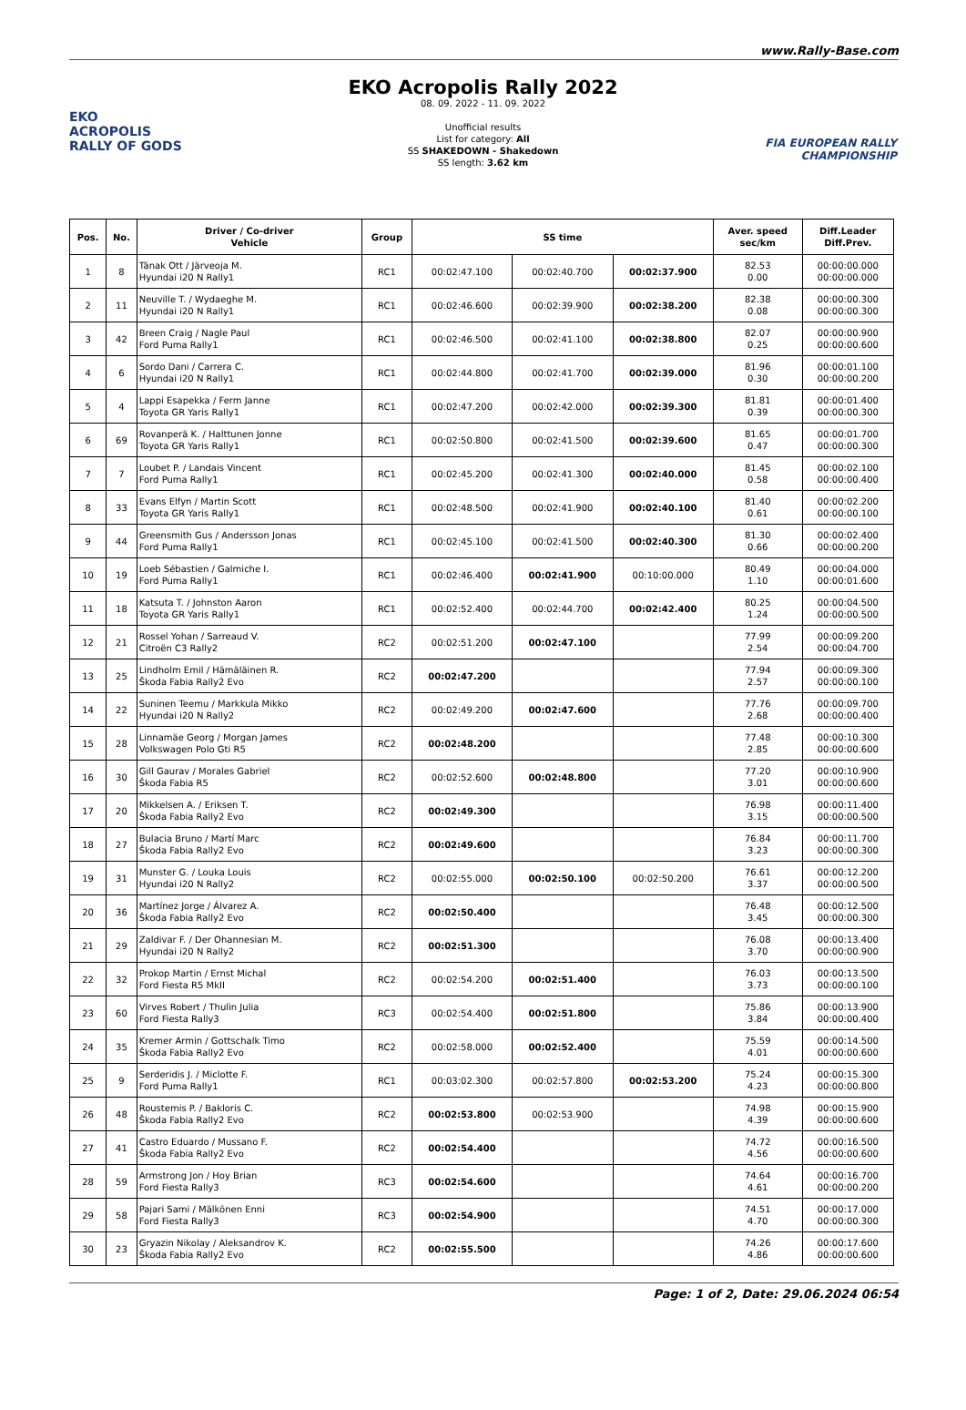www.Rally-Base.com
EKO
ACROPOLIS
RALLY OF GODS
EKO Acropolis Rally 2022
08. 09. 2022 - 11. 09. 2022
Unofficial results
List for category: All
SS SHAKEDOWN - Shakedown
SS length: 3.62 km
FIA EUROPEAN RALLY
CHAMPIONSHIP
| Pos. | No. | Driver / Co-driver Vehicle | Group | SS time | | | Aver. speed sec/km | Diff.Leader Diff.Prev. |
| --- | --- | --- | --- | --- | --- | --- | --- | --- |
| 1 | 8 | Tänak Ott / Järveoja M. Hyundai i20 N Rally1 | RC1 | 00:02:47.100 | 00:02:40.700 | 00:02:37.900 | 82.53 0.00 | 00:00:00.000 00:00:00.000 |
| 2 | 11 | Neuville T. / Wydaeghe M. Hyundai i20 N Rally1 | RC1 | 00:02:46.600 | 00:02:39.900 | 00:02:38.200 | 82.38 0.08 | 00:00:00.300 00:00:00.300 |
| 3 | 42 | Breen Craig / Nagle Paul Ford Puma Rally1 | RC1 | 00:02:46.500 | 00:02:41.100 | 00:02:38.800 | 82.07 0.25 | 00:00:00.900 00:00:00.600 |
| 4 | 6 | Sordo Dani / Carrera C. Hyundai i20 N Rally1 | RC1 | 00:02:44.800 | 00:02:41.700 | 00:02:39.000 | 81.96 0.30 | 00:00:01.100 00:00:00.200 |
| 5 | 4 | Lappi Esapekka / Ferm Janne Toyota GR Yaris Rally1 | RC1 | 00:02:47.200 | 00:02:42.000 | 00:02:39.300 | 81.81 0.39 | 00:00:01.400 00:00:00.300 |
| 6 | 69 | Rovanperä K. / Halttunen Jonne Toyota GR Yaris Rally1 | RC1 | 00:02:50.800 | 00:02:41.500 | 00:02:39.600 | 81.65 0.47 | 00:00:01.700 00:00:00.300 |
| 7 | 7 | Loubet P. / Landais Vincent Ford Puma Rally1 | RC1 | 00:02:45.200 | 00:02:41.300 | 00:02:40.000 | 81.45 0.58 | 00:00:02.100 00:00:00.400 |
| 8 | 33 | Evans Elfyn / Martin Scott Toyota GR Yaris Rally1 | RC1 | 00:02:48.500 | 00:02:41.900 | 00:02:40.100 | 81.40 0.61 | 00:00:02.200 00:00:00.100 |
| 9 | 44 | Greensmith Gus / Andersson Jonas Ford Puma Rally1 | RC1 | 00:02:45.100 | 00:02:41.500 | 00:02:40.300 | 81.30 0.66 | 00:00:02.400 00:00:00.200 |
| 10 | 19 | Loeb Sébastien / Galmiche I. Ford Puma Rally1 | RC1 | 00:02:46.400 | 00:02:41.900 | 00:10:00.000 | 80.49 1.10 | 00:00:04.000 00:00:01.600 |
| 11 | 18 | Katsuta T. / Johnston Aaron Toyota GR Yaris Rally1 | RC1 | 00:02:52.400 | 00:02:44.700 | 00:02:42.400 | 80.25 1.24 | 00:00:04.500 00:00:00.500 |
| 12 | 21 | Rossel Yohan / Sarreaud V. Citroën C3 Rally2 | RC2 | 00:02:51.200 | 00:02:47.100 | | 77.99 2.54 | 00:00:09.200 00:00:04.700 |
| 13 | 25 | Lindholm Emil / Hämäläinen R. Škoda Fabia Rally2 Evo | RC2 | 00:02:47.200 | | | 77.94 2.57 | 00:00:09.300 00:00:00.100 |
| 14 | 22 | Suninen Teemu / Markkula Mikko Hyundai i20 N Rally2 | RC2 | 00:02:49.200 | 00:02:47.600 | | 77.76 2.68 | 00:00:09.700 00:00:00.400 |
| 15 | 28 | Linnamäe Georg / Morgan James Volkswagen Polo Gti R5 | RC2 | 00:02:48.200 | | | 77.48 2.85 | 00:00:10.300 00:00:00.600 |
| 16 | 30 | Gill Gaurav / Morales Gabriel Škoda Fabia R5 | RC2 | 00:02:52.600 | 00:02:48.800 | | 77.20 3.01 | 00:00:10.900 00:00:00.600 |
| 17 | 20 | Mikkelsen A. / Eriksen T. Škoda Fabia Rally2 Evo | RC2 | 00:02:49.300 | | | 76.98 3.15 | 00:00:11.400 00:00:00.500 |
| 18 | 27 | Bulacia Bruno / Martí Marc Škoda Fabia Rally2 Evo | RC2 | 00:02:49.600 | | | 76.84 3.23 | 00:00:11.700 00:00:00.300 |
| 19 | 31 | Munster G. / Louka Louis Hyundai i20 N Rally2 | RC2 | 00:02:55.000 | 00:02:50.100 | 00:02:50.200 | 76.61 3.37 | 00:00:12.200 00:00:00.500 |
| 20 | 36 | Martínez Jorge / Álvarez A. Škoda Fabia Rally2 Evo | RC2 | 00:02:50.400 | | | 76.48 3.45 | 00:00:12.500 00:00:00.300 |
| 21 | 29 | Zaldivar F. / Der Ohannesian M. Hyundai i20 N Rally2 | RC2 | 00:02:51.300 | | | 76.08 3.70 | 00:00:13.400 00:00:00.900 |
| 22 | 32 | Prokop Martin / Ernst Michal Ford Fiesta R5 MkII | RC2 | 00:02:54.200 | 00:02:51.400 | | 76.03 3.73 | 00:00:13.500 00:00:00.100 |
| 23 | 60 | Virves Robert / Thulin Julia Ford Fiesta Rally3 | RC3 | 00:02:54.400 | 00:02:51.800 | | 75.86 3.84 | 00:00:13.900 00:00:00.400 |
| 24 | 35 | Kremer Armin / Gottschalk Timo Škoda Fabia Rally2 Evo | RC2 | 00:02:58.000 | 00:02:52.400 | | 75.59 4.01 | 00:00:14.500 00:00:00.600 |
| 25 | 9 | Serderidis J. / Miclotte F. Ford Puma Rally1 | RC1 | 00:03:02.300 | 00:02:57.800 | 00:02:53.200 | 75.24 4.23 | 00:00:15.300 00:00:00.800 |
| 26 | 48 | Roustemis P. / Bakloris C. Škoda Fabia Rally2 Evo | RC2 | 00:02:53.800 | 00:02:53.900 | | 74.98 4.39 | 00:00:15.900 00:00:00.600 |
| 27 | 41 | Castro Eduardo / Mussano F. Škoda Fabia Rally2 Evo | RC2 | 00:02:54.400 | | | 74.72 4.56 | 00:00:16.500 00:00:00.600 |
| 28 | 59 | Armstrong Jon / Hoy Brian Ford Fiesta Rally3 | RC3 | 00:02:54.600 | | | 74.64 4.61 | 00:00:16.700 00:00:00.200 |
| 29 | 58 | Pajari Sami / Mälkönen Enni Ford Fiesta Rally3 | RC3 | 00:02:54.900 | | | 74.51 4.70 | 00:00:17.000 00:00:00.300 |
| 30 | 23 | Gryazin Nikolay / Aleksandrov K. Škoda Fabia Rally2 Evo | RC2 | 00:02:55.500 | | | 74.26 4.86 | 00:00:17.600 00:00:00.600 |
Page: 1 of 2, Date: 29.06.2024 06:54